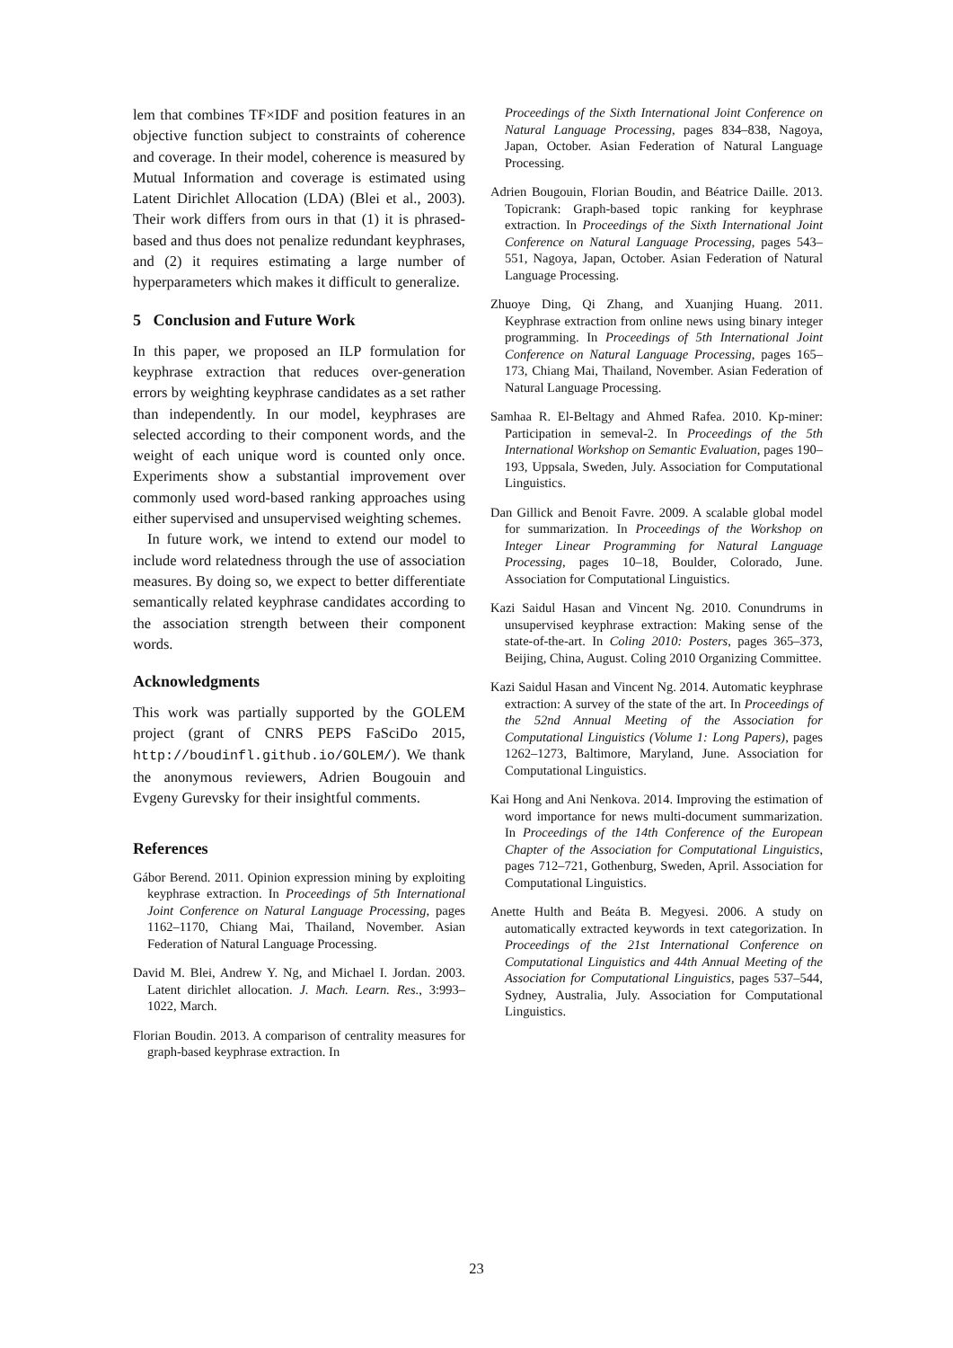lem that combines TF×IDF and position features in an objective function subject to constraints of coherence and coverage. In their model, coherence is measured by Mutual Information and coverage is estimated using Latent Dirichlet Allocation (LDA) (Blei et al., 2003). Their work differs from ours in that (1) it is phrased-based and thus does not penalize redundant keyphrases, and (2) it requires estimating a large number of hyperparameters which makes it difficult to generalize.
5 Conclusion and Future Work
In this paper, we proposed an ILP formulation for keyphrase extraction that reduces over-generation errors by weighting keyphrase candidates as a set rather than independently. In our model, keyphrases are selected according to their component words, and the weight of each unique word is counted only once. Experiments show a substantial improvement over commonly used word-based ranking approaches using either supervised and unsupervised weighting schemes.
In future work, we intend to extend our model to include word relatedness through the use of association measures. By doing so, we expect to better differentiate semantically related keyphrase candidates according to the association strength between their component words.
Acknowledgments
This work was partially supported by the GOLEM project (grant of CNRS PEPS FaSciDo 2015, http://boudinfl.github.io/GOLEM/). We thank the anonymous reviewers, Adrien Bougouin and Evgeny Gurevsky for their insightful comments.
References
Gábor Berend. 2011. Opinion expression mining by exploiting keyphrase extraction. In Proceedings of 5th International Joint Conference on Natural Language Processing, pages 1162–1170, Chiang Mai, Thailand, November. Asian Federation of Natural Language Processing.
David M. Blei, Andrew Y. Ng, and Michael I. Jordan. 2003. Latent dirichlet allocation. J. Mach. Learn. Res., 3:993–1022, March.
Florian Boudin. 2013. A comparison of centrality measures for graph-based keyphrase extraction. In
Proceedings of the Sixth International Joint Conference on Natural Language Processing, pages 834–838, Nagoya, Japan, October. Asian Federation of Natural Language Processing.
Adrien Bougouin, Florian Boudin, and Béatrice Daille. 2013. Topicrank: Graph-based topic ranking for keyphrase extraction. In Proceedings of the Sixth International Joint Conference on Natural Language Processing, pages 543–551, Nagoya, Japan, October. Asian Federation of Natural Language Processing.
Zhuoye Ding, Qi Zhang, and Xuanjing Huang. 2011. Keyphrase extraction from online news using binary integer programming. In Proceedings of 5th International Joint Conference on Natural Language Processing, pages 165–173, Chiang Mai, Thailand, November. Asian Federation of Natural Language Processing.
Samhaa R. El-Beltagy and Ahmed Rafea. 2010. Kp-miner: Participation in semeval-2. In Proceedings of the 5th International Workshop on Semantic Evaluation, pages 190–193, Uppsala, Sweden, July. Association for Computational Linguistics.
Dan Gillick and Benoit Favre. 2009. A scalable global model for summarization. In Proceedings of the Workshop on Integer Linear Programming for Natural Language Processing, pages 10–18, Boulder, Colorado, June. Association for Computational Linguistics.
Kazi Saidul Hasan and Vincent Ng. 2010. Conundrums in unsupervised keyphrase extraction: Making sense of the state-of-the-art. In Coling 2010: Posters, pages 365–373, Beijing, China, August. Coling 2010 Organizing Committee.
Kazi Saidul Hasan and Vincent Ng. 2014. Automatic keyphrase extraction: A survey of the state of the art. In Proceedings of the 52nd Annual Meeting of the Association for Computational Linguistics (Volume 1: Long Papers), pages 1262–1273, Baltimore, Maryland, June. Association for Computational Linguistics.
Kai Hong and Ani Nenkova. 2014. Improving the estimation of word importance for news multi-document summarization. In Proceedings of the 14th Conference of the European Chapter of the Association for Computational Linguistics, pages 712–721, Gothenburg, Sweden, April. Association for Computational Linguistics.
Anette Hulth and Beáta B. Megyesi. 2006. A study on automatically extracted keywords in text categorization. In Proceedings of the 21st International Conference on Computational Linguistics and 44th Annual Meeting of the Association for Computational Linguistics, pages 537–544, Sydney, Australia, July. Association for Computational Linguistics.
23